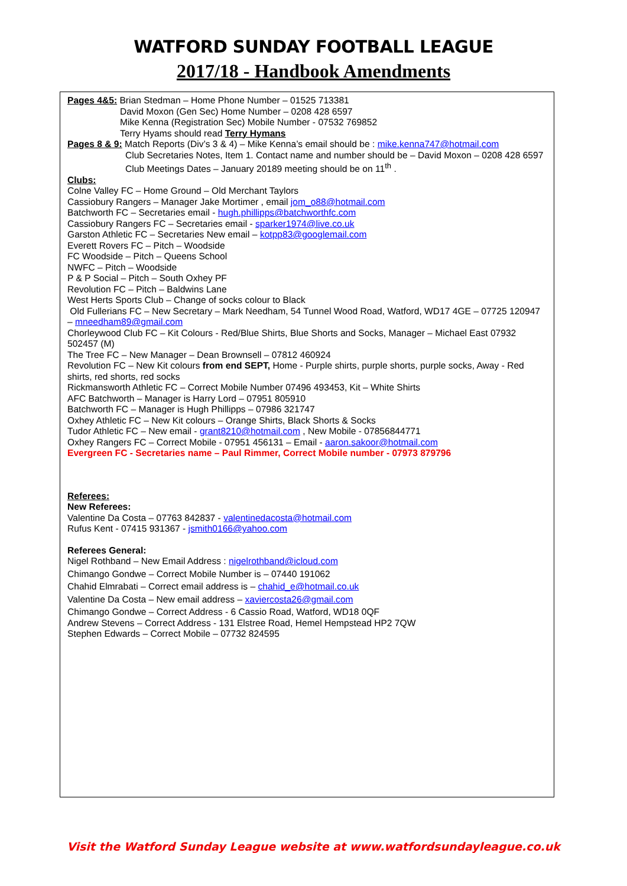WATFORD SUNDAY FOOTBALL LEAGUE
2017/18 - Handbook Amendments
Pages 4&5: Brian Stedman – Home Phone Number – 01525 713381
David Moxon (Gen Sec) Home Number – 0208 428 6597
Mike Kenna (Registration Sec) Mobile Number - 07532 769852
Terry Hyams should read Terry Hymans
Pages 8 & 9: Match Reports (Div’s 3 & 4) – Mike Kenna’s email should be : mike.kenna747@hotmail.com
Club Secretaries Notes, Item 1. Contact name and number should be – David Moxon – 0208 428 6597
Club Meetings Dates – January 20189 meeting should be on 11<sup>th</sup> .
Clubs:
Colne Valley FC – Home Ground – Old Merchant Taylors
Cassiobury Rangers – Manager Jake Mortimer , email jom_o88@hotmail.com
Batchworth FC – Secretaries email - hugh.phillipps@batchworthfc.com
Cassiobury Rangers FC – Secretaries email - sparker1974@live.co.uk
Garston Athletic FC – Secretaries New email – kotpp83@googlemail.com
Everett Rovers FC – Pitch – Woodside
FC Woodside – Pitch – Queens School
NWFC – Pitch – Woodside
P & P Social – Pitch – South Oxhey PF
Revolution FC – Pitch – Baldwins Lane
West Herts Sports Club – Change of socks colour to Black
Old Fullerians FC – New Secretary – Mark Needham, 54 Tunnel Wood Road, Watford, WD17 4GE – 07725 120947 – mneedham89@gmail.com
Chorleywood Club FC – Kit Colours - Red/Blue Shirts, Blue Shorts and Socks, Manager – Michael East 07932 502457 (M)
The Tree FC – New Manager – Dean Brownsell – 07812 460924
Revolution FC – New Kit colours from end SEPT, Home - Purple shirts, purple shorts, purple socks, Away - Red shirts, red shorts, red socks
Rickmansworth Athletic FC – Correct Mobile Number 07496 493453, Kit – White Shirts
AFC Batchworth – Manager is Harry Lord – 07951 805910
Batchworth FC – Manager is Hugh Phillipps – 07986 321747
Oxhey Athletic FC – New Kit colours – Orange Shirts, Black Shorts & Socks
Tudor Athletic FC – New email - grant8210@hotmail.com , New Mobile - 07856844771
Oxhey Rangers FC – Correct Mobile - 07951 456131 – Email - aaron.sakoor@hotmail.com
Evergreen FC - Secretaries name – Paul Rimmer, Correct Mobile number - 07973 879796
Referees:
New Referees:
Valentine Da Costa – 07763 842837 - valentinedacosta@hotmail.com
Rufus Kent - 07415 931367 - jsmith0166@yahoo.com
Referees General:
Nigel Rothband – New Email Address : nigelrothband@icloud.com
Chimango Gondwe – Correct Mobile Number is – 07440 191062
Chahid Elmrabati – Correct email address is – chahid_e@hotmail.co.uk
Valentine Da Costa – New email address – xaviercosta26@gmail.com
Chimango Gondwe – Correct Address - 6 Cassio Road, Watford, WD18 0QF
Andrew Stevens – Correct Address - 131 Elstree Road, Hemel Hempstead HP2 7QW
Stephen Edwards – Correct Mobile – 07732 824595
Visit the Watford Sunday League website at www.watfordsundayleague.co.uk